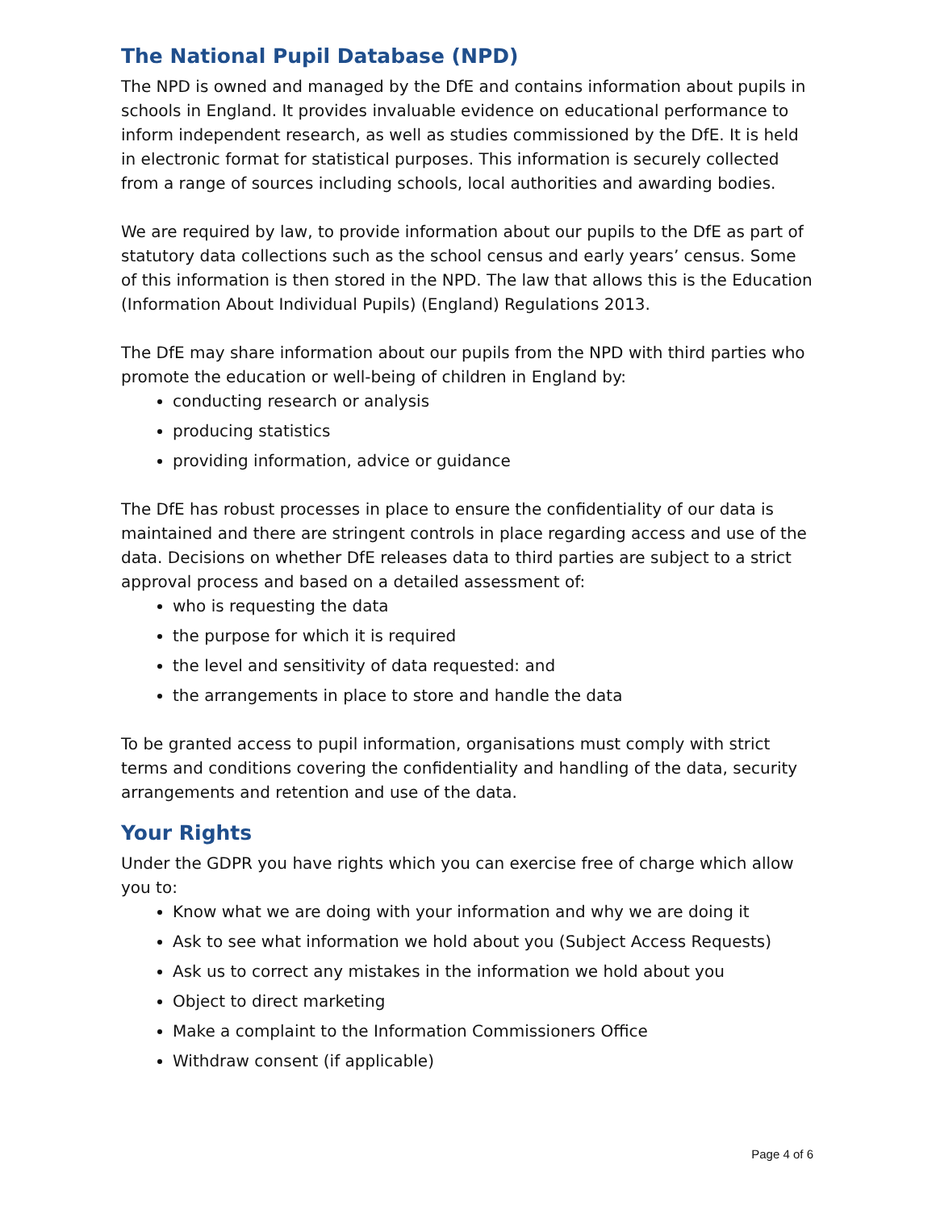The National Pupil Database (NPD)
The NPD is owned and managed by the DfE and contains information about pupils in schools in England. It provides invaluable evidence on educational performance to inform independent research, as well as studies commissioned by the DfE. It is held in electronic format for statistical purposes. This information is securely collected from a range of sources including schools, local authorities and awarding bodies.
We are required by law, to provide information about our pupils to the DfE as part of statutory data collections such as the school census and early years’ census. Some of this information is then stored in the NPD. The law that allows this is the Education (Information About Individual Pupils) (England) Regulations 2013.
The DfE may share information about our pupils from the NPD with third parties who promote the education or well-being of children in England by:
conducting research or analysis
producing statistics
providing information, advice or guidance
The DfE has robust processes in place to ensure the confidentiality of our data is maintained and there are stringent controls in place regarding access and use of the data. Decisions on whether DfE releases data to third parties are subject to a strict approval process and based on a detailed assessment of:
who is requesting the data
the purpose for which it is required
the level and sensitivity of data requested: and
the arrangements in place to store and handle the data
To be granted access to pupil information, organisations must comply with strict terms and conditions covering the confidentiality and handling of the data, security arrangements and retention and use of the data.
Your Rights
Under the GDPR you have rights which you can exercise free of charge which allow you to:
Know what we are doing with your information and why we are doing it
Ask to see what information we hold about you (Subject Access Requests)
Ask us to correct any mistakes in the information we hold about you
Object to direct marketing
Make a complaint to the Information Commissioners Office
Withdraw consent (if applicable)
Page 4 of 6